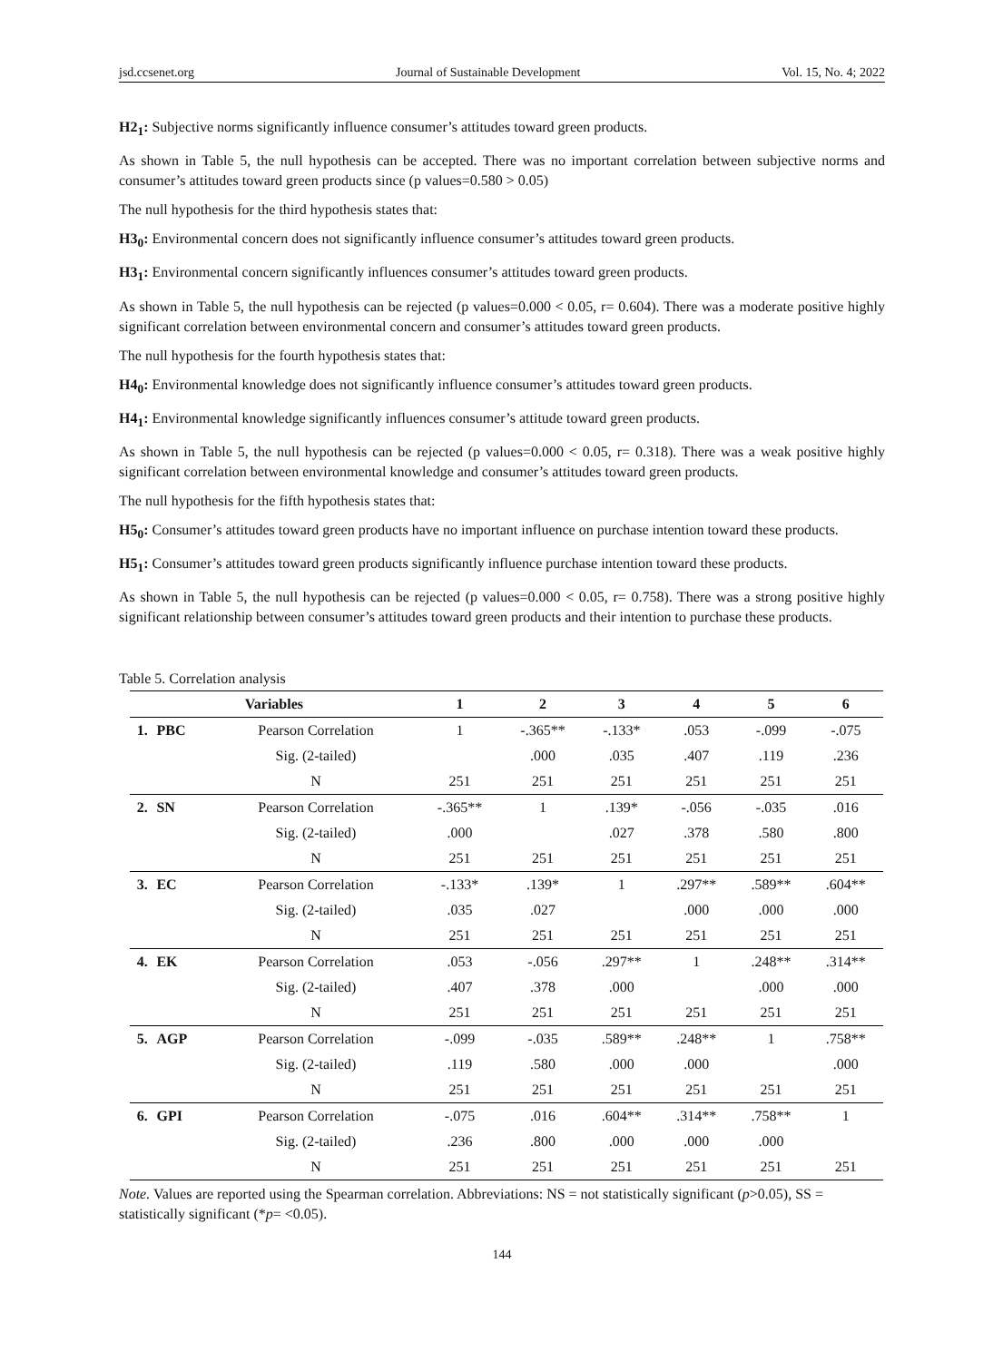jsd.ccsenet.org Journal of Sustainable Development Vol. 15, No. 4; 2022
H2<sub>1</sub>: Subjective norms significantly influence consumer’s attitudes toward green products.
As shown in Table 5, the null hypothesis can be accepted. There was no important correlation between subjective norms and consumer’s attitudes toward green products since (p values=0.580 > 0.05)
The null hypothesis for the third hypothesis states that:
H3<sub>0</sub>: Environmental concern does not significantly influence consumer’s attitudes toward green products.
H3<sub>1</sub>: Environmental concern significantly influences consumer’s attitudes toward green products.
As shown in Table 5, the null hypothesis can be rejected (p values=0.000 < 0.05, r= 0.604). There was a moderate positive highly significant correlation between environmental concern and consumer’s attitudes toward green products.
The null hypothesis for the fourth hypothesis states that:
H4<sub>0</sub>: Environmental knowledge does not significantly influence consumer’s attitudes toward green products.
H4<sub>1</sub>: Environmental knowledge significantly influences consumer’s attitude toward green products.
As shown in Table 5, the null hypothesis can be rejected (p values=0.000 < 0.05, r= 0.318). There was a weak positive highly significant correlation between environmental knowledge and consumer’s attitudes toward green products.
The null hypothesis for the fifth hypothesis states that:
H5<sub>0</sub>: Consumer’s attitudes toward green products have no important influence on purchase intention toward these products.
H5<sub>1</sub>: Consumer’s attitudes toward green products significantly influence purchase intention toward these products.
As shown in Table 5, the null hypothesis can be rejected (p values=0.000 < 0.05, r= 0.758). There was a strong positive highly significant relationship between consumer’s attitudes toward green products and their intention to purchase these products.
Table 5. Correlation analysis
| Variables | | | 1 | 2 | 3 | 4 | 5 | 6 |
| --- | --- | --- | --- | --- | --- | --- | --- | --- |
| 1. | PBC | Pearson Correlation | 1 | -.365** | -.133* | .053 | -.099 | -.075 |
| | | Sig. (2-tailed) | | .000 | .035 | .407 | .119 | .236 |
| | | N | 251 | 251 | 251 | 251 | 251 | 251 |
| 2. | SN | Pearson Correlation | -.365** | 1 | .139* | -.056 | -.035 | .016 |
| | | Sig. (2-tailed) | .000 | | .027 | .378 | .580 | .800 |
| | | N | 251 | 251 | 251 | 251 | 251 | 251 |
| 3. | EC | Pearson Correlation | -.133* | .139* | 1 | .297** | .589** | .604** |
| | | Sig. (2-tailed) | .035 | .027 | | .000 | .000 | .000 |
| | | N | 251 | 251 | 251 | 251 | 251 | 251 |
| 4. | EK | Pearson Correlation | .053 | -.056 | .297** | 1 | .248** | .314** |
| | | Sig. (2-tailed) | .407 | .378 | .000 | | .000 | .000 |
| | | N | 251 | 251 | 251 | 251 | 251 | 251 |
| 5. | AGP | Pearson Correlation | -.099 | -.035 | .589** | .248** | 1 | .758** |
| | | Sig. (2-tailed) | .119 | .580 | .000 | .000 | | .000 |
| | | N | 251 | 251 | 251 | 251 | 251 | 251 |
| 6. | GPI | Pearson Correlation | -.075 | .016 | .604** | .314** | .758** | 1 |
| | | Sig. (2-tailed) | .236 | .800 | .000 | .000 | .000 | |
| | | N | 251 | 251 | 251 | 251 | 251 | 251 |
Note. Values are reported using the Spearman correlation. Abbreviations: NS = not statistically significant (p>0.05), SS = statistically significant (*p= <0.05).
144